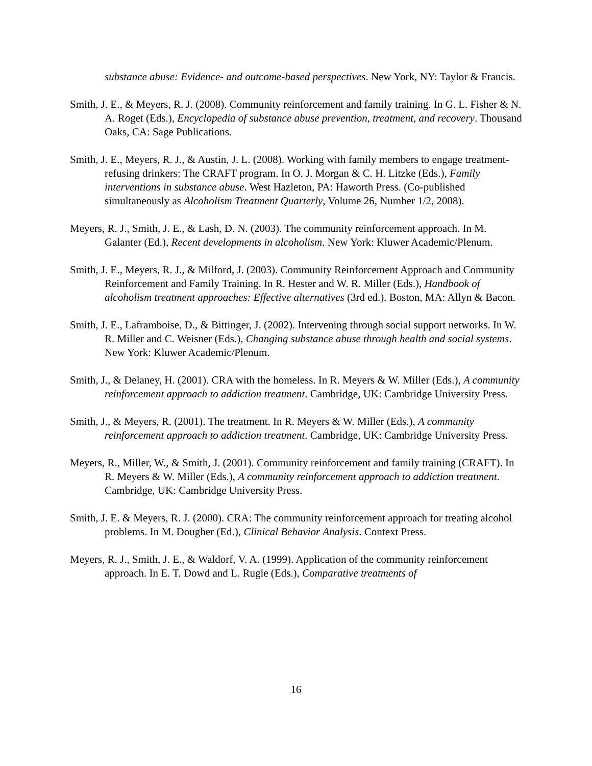substance abuse: Evidence- and outcome-based perspectives. New York, NY: Taylor & Francis.
Smith, J. E., & Meyers, R. J. (2008). Community reinforcement and family training. In G. L. Fisher & N. A. Roget (Eds.), Encyclopedia of substance abuse prevention, treatment, and recovery. Thousand Oaks, CA: Sage Publications.
Smith, J. E., Meyers, R. J., & Austin, J. L. (2008). Working with family members to engage treatment-refusing drinkers: The CRAFT program. In O. J. Morgan & C. H. Litzke (Eds.), Family interventions in substance abuse. West Hazleton, PA: Haworth Press. (Co-published simultaneously as Alcoholism Treatment Quarterly, Volume 26, Number 1/2, 2008).
Meyers, R. J., Smith, J. E., & Lash, D. N. (2003). The community reinforcement approach. In M. Galanter (Ed.), Recent developments in alcoholism. New York: Kluwer Academic/Plenum.
Smith, J. E., Meyers, R. J., & Milford, J. (2003). Community Reinforcement Approach and Community Reinforcement and Family Training. In R. Hester and W. R. Miller (Eds.), Handbook of alcoholism treatment approaches: Effective alternatives (3rd ed.). Boston, MA: Allyn & Bacon.
Smith, J. E., Laframboise, D., & Bittinger, J. (2002). Intervening through social support networks. In W. R. Miller and C. Weisner (Eds.), Changing substance abuse through health and social systems. New York: Kluwer Academic/Plenum.
Smith, J., & Delaney, H. (2001). CRA with the homeless. In R. Meyers & W. Miller (Eds.), A community reinforcement approach to addiction treatment. Cambridge, UK: Cambridge University Press.
Smith, J., & Meyers, R. (2001). The treatment. In R. Meyers & W. Miller (Eds.), A community reinforcement approach to addiction treatment. Cambridge, UK: Cambridge University Press.
Meyers, R., Miller, W., & Smith, J. (2001). Community reinforcement and family training (CRAFT). In R. Meyers & W. Miller (Eds.), A community reinforcement approach to addiction treatment. Cambridge, UK: Cambridge University Press.
Smith, J. E. & Meyers, R. J. (2000). CRA: The community reinforcement approach for treating alcohol problems. In M. Dougher (Ed.), Clinical Behavior Analysis. Context Press.
Meyers, R. J., Smith, J. E., & Waldorf, V. A. (1999). Application of the community reinforcement approach. In E. T. Dowd and L. Rugle (Eds.), Comparative treatments of
16